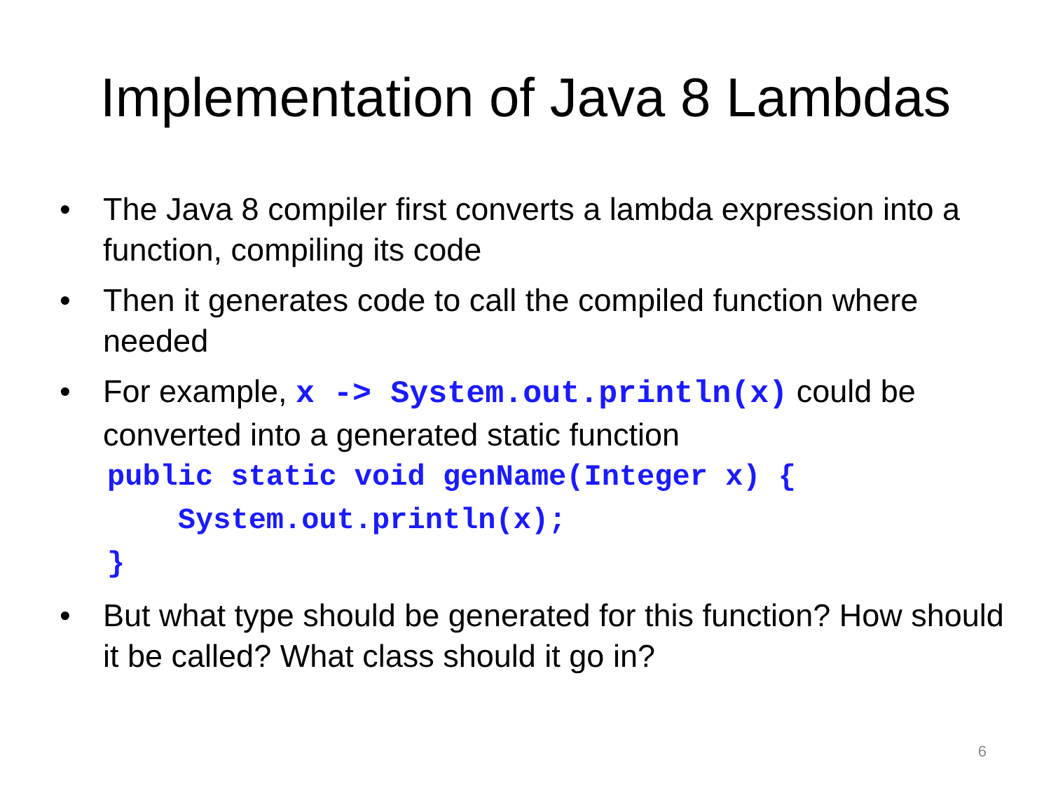Implementation of Java 8 Lambdas
• The Java 8 compiler first converts a lambda expression into a function, compiling its code
• Then it generates code to call the compiled function where needed
• For example, x -> System.out.println(x) could be converted into a generated static function
public static void genName(Integer x) {
    System.out.println(x);
}
• But what type should be generated for this function? How should it be called? What class should it go in?
6